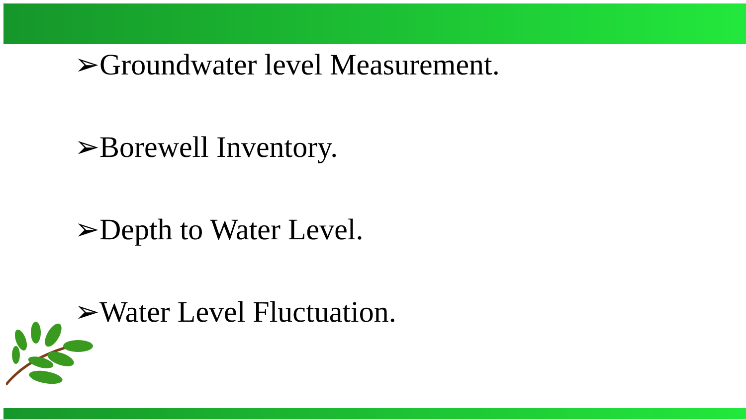➢Groundwater level Measurement.
➢Borewell Inventory.
➢Depth to Water Level.
➢Water Level Fluctuation.